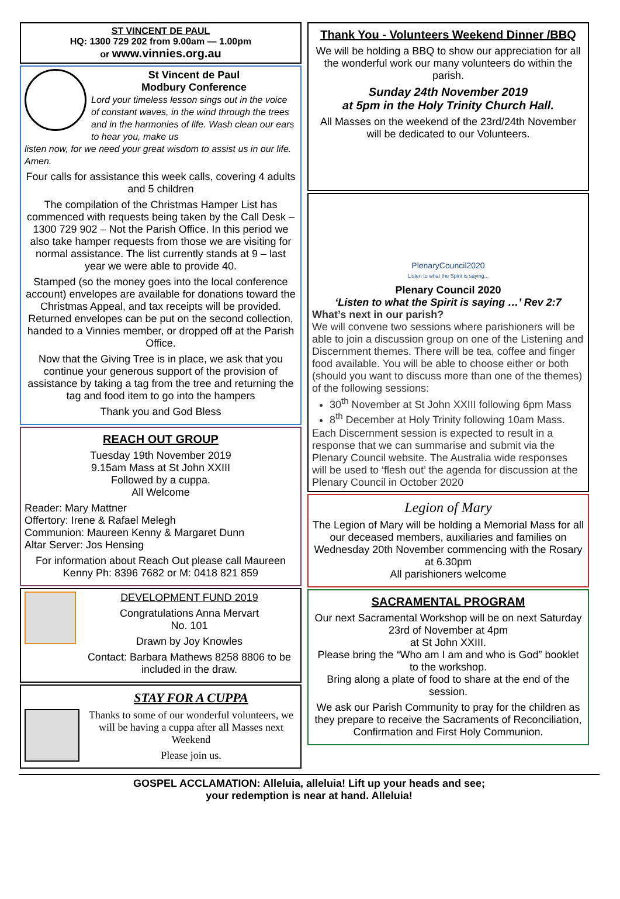ST VINCENT DE PAUL
HQ: 1300 729 202 from 9.00am — 1.00pm
or www.vinnies.org.au
St Vincent de Paul
Modbury Conference
Lord your timeless lesson sings out in the voice of constant waves, in the wind through the trees and in the harmonies of life. Wash clean our ears to hear you, make us
listen now, for we need your great wisdom to assist us in our life. Amen.
Four calls for assistance this week calls, covering 4 adults and 5 children
The compilation of the Christmas Hamper List has commenced with requests being taken by the Call Desk – 1300 729 902 – Not the Parish Office. In this period we also take hamper requests from those we are visiting for normal assistance. The list currently stands at 9 – last year we were able to provide 40.
Stamped (so the money goes into the local conference account) envelopes are available for donations toward the Christmas Appeal, and tax receipts will be provided. Returned envelopes can be put on the second collection, handed to a Vinnies member, or dropped off at the Parish Office.
Now that the Giving Tree is in place, we ask that you continue your generous support of the provision of assistance by taking a tag from the tree and returning the tag and food item to go into the hampers
Thank you and God Bless
REACH OUT GROUP
Tuesday 19th November 2019
9.15am Mass at St John XXIII
Followed by a cuppa.
All Welcome
Reader: Mary Mattner
Offertory: Irene & Rafael Melegh
Communion: Maureen Kenny & Margaret Dunn
Altar Server: Jos Hensing
For information about Reach Out please call Maureen Kenny Ph: 8396 7682 or M: 0418 821 859
DEVELOPMENT FUND 2019
Congratulations Anna Mervart
No. 101
Drawn by Joy Knowles
Contact: Barbara Mathews 8258 8806 to be included in the draw.
STAY FOR A CUPPA
Thanks to some of our wonderful volunteers, we will be having a cuppa after all Masses next Weekend
Please join us.
Thank You - Volunteers Weekend Dinner /BBQ
We will be holding a BBQ to show our appreciation for all the wonderful work our many volunteers do within the parish.
Sunday 24th November 2019
at 5pm in the Holy Trinity Church Hall.
All Masses on the weekend of the 23rd/24th November will be dedicated to our Volunteers.
PlenaryCouncil2020
Listen to what the Spirit is saying...
Plenary Council 2020
‘Listen to what the Spirit is saying …’ Rev 2:7
What’s next in our parish?
We will convene two sessions where parishioners will be able to join a discussion group on one of the Listening and Discernment themes. There will be tea, coffee and finger food available. You will be able to choose either or both (should you want to discuss more than one of the themes) of the following sessions:
30<sup>th</sup> November at St John XXIII following 6pm Mass
8<sup>th</sup> December at Holy Trinity following 10am Mass.
Each Discernment session is expected to result in a response that we can summarise and submit via the Plenary Council website. The Australia wide responses will be used to ‘flesh out’ the agenda for discussion at the Plenary Council in October 2020
Legion of Mary
The Legion of Mary will be holding a Memorial Mass for all our deceased members, auxiliaries and families on Wednesday 20th November commencing with the Rosary at 6.30pm
All parishioners welcome
SACRAMENTAL PROGRAM
Our next Sacramental Workshop will be on next Saturday
23rd of November at 4pm
at St John XXIII.
Please bring the “Who am I am and who is God” booklet to the workshop.
Bring along a plate of food to share at the end of the session.
We ask our Parish Community to pray for the children as they prepare to receive the Sacraments of Reconciliation, Confirmation and First Holy Communion.
GOSPEL ACCLAMATION: Alleluia, alleluia! Lift up your heads and see;
your redemption is near at hand. Alleluia!